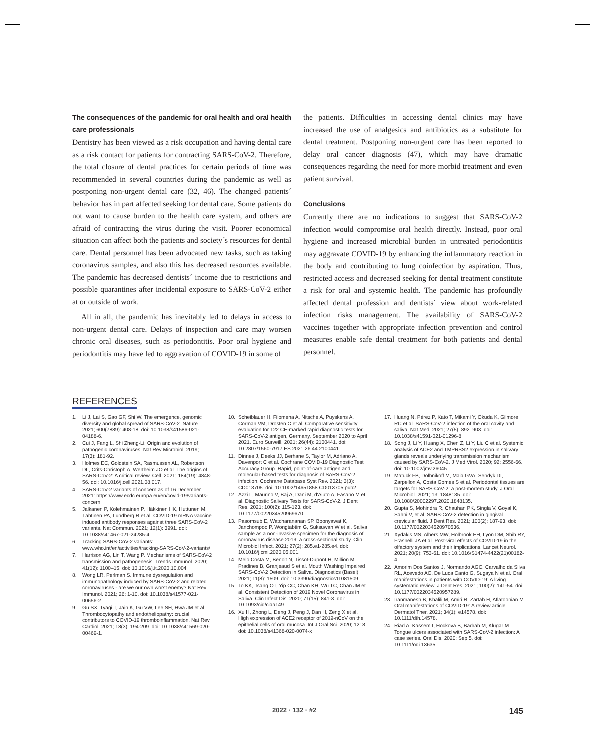The consequences of the pandemic for oral health and oral health care professionals
Dentistry has been viewed as a risk occupation and having dental care as a risk contact for patients for contracting SARS-CoV-2. Therefore, the total closure of dental practices for certain periods of time was recommended in several countries during the pandemic as well as postponing non-urgent dental care (32, 46). The changed patients´ behavior has in part affected seeking for dental care. Some patients do not want to cause burden to the health care system, and others are afraid of contracting the virus during the visit. Poorer economical situation can affect both the patients and society´s resources for dental care. Dental personnel has been advocated new tasks, such as taking coronavirus samples, and also this has decreased resources available. The pandemic has decreased dentists´ income due to restrictions and possible quarantines after incidental exposure to SARS-CoV-2 either at or outside of work.
All in all, the pandemic has inevitably led to delays in access to non-urgent dental care. Delays of inspection and care may worsen chronic oral diseases, such as periodontitis. Poor oral hygiene and periodontitis may have led to aggravation of COVID-19 in some of
the patients. Difficulties in accessing dental clinics may have increased the use of analgesics and antibiotics as a substitute for dental treatment. Postponing non-urgent care has been reported to delay oral cancer diagnosis (47), which may have dramatic consequences regarding the need for more morbid treatment and even patient survival.
Conclusions
Currently there are no indications to suggest that SARS-CoV-2 infection would compromise oral health directly. Instead, poor oral hygiene and increased microbial burden in untreated periodontitis may aggravate COVID-19 by enhancing the inflammatory reaction in the body and contributing to lung coinfection by aspiration. Thus, restricted access and decreased seeking for dental treatment constitute a risk for oral and systemic health. The pandemic has profoundly affected dental profession and dentists´ view about work-related infection risks management. The availability of SARS-CoV-2 vaccines together with appropriate infection prevention and control measures enable safe dental treatment for both patients and dental personnel.
REFERENCES
1. Li J, Lai S, Gao GF, Shi W. The emergence, genomic diversity and global spread of SARS-CoV-2. Nature. 2021; 600(7889): 408-18. doi: 10.1038/s41586-021-04188-6.
2. Cui J, Fang L, Shi Zheng-Li. Origin and evolution of pathogenic coronaviruses. Nat Rev Microbiol. 2019; 17(3): 181-92.
3. Holmes EC, Goldstein SA, Rasmussen AL, Robertson DL, Crits-Christoph A, Wertheim JO et al. The origins of SARS-CoV-2: A critical review. Cell. 2021; 184(19): 4848-56. doi: 10.1016/j.cell.2021.08.017.
4. SARS-CoV-2 variants of concern as of 16 December 2021: https://www.ecdc.europa.eu/en/covid-19/variants-concern
5. Jalkanen P, Kolehmainen P, Häkkinen HK, Huttunen M, Tähtinen PA, Lundberg R et al. COVID-19 mRNA vaccine induced antibody responses against three SARS-CoV-2 variants. Nat Commun. 2021; 12(1): 3991. doi: 10.1038/s41467-021-24285-4.
6. Tracking SARS-CoV-2 variants: www.who.int/en/activities/tracking-SARS-CoV-2-variants/
7. Harrison AG, Lin T, Wang P. Mechanisms of SARS-CoV-2 transmission and pathogenesis. Trends Immunol. 2020; 41(12): 1100–15. doi: 10.1016/j.it.2020.10.004
8. Wong LR, Perlman S. Immune dysregulation and immunopathology induced by SARS-CoV-2 and related coronaviruses - are we our own worst enemy? Nat Rev Immunol. 2021; 26: 1-10. doi: 10.1038/s41577-021-00656-2.
9. Gu SX, Tyagi T, Jain K, Gu VW, Lee SH, Hwa JM et al. Thrombocytopathy and endotheliopathy: crucial contributors to COVID-19 thromboinflammation. Nat Rev Cardiol. 2021; 18(3): 194-209. doi: 10.1038/s41569-020-00469-1.
10. Scheiblauer H, Filomena A, Nitsche A, Puyskens A, Corman VM, Drosten C et al. Comparative sensitivity evaluation for 122 CE-marked rapid diagnostic tests for SARS-CoV-2 antigen, Germany, September 2020 to April 2021. Euro Surveill. 2021; 26(44): 2100441. doi: 10.2807/1560-7917.ES.2021.26.44.2100441.
11. Dinnes J, Deeks JJ, Berhane S, Taylor M, Adriano A, Davenport C et al. Cochrane COVID-19 Diagnostic Test Accuracy Group. Rapid, point-of-care antigen and molecular-based tests for diagnosis of SARS-CoV-2 infection. Cochrane Database Syst Rev. 2021; 3(3): CD013705. doi: 10.1002/14651858.CD013705.pub2.
12. Azzi L, Maurino V, Baj A, Dani M, d'Aiuto A, Fasano M et al. Diagnostic Salivary Tests for SARS-CoV-2. J Dent Res. 2021; 100(2): 115-123. doi: 10.1177/0022034520969670.
13. Pasomsub E, Watcharananan SP, Boonyawat K, Janchompoo P, Wongtabtim G, Suksuwan W et al. Saliva sample as a non-invasive specimen for the diagnosis of coronavirus disease 2019: a cross-sectional study. Clin Microbiol Infect. 2021; 27(2): 285.e1-285.e4. doi: 10.1016/j.cmi.2020.05.001.
14. Melo Costa M, Benoit N, Tissot-Dupont H, Million M, Pradines B, Granjeaud S et al. Mouth Washing Impaired SARS-CoV-2 Detection in Saliva. Diagnostics (Basel) 2021; 11(8): 1509. doi: 10.3390/diagnostics11081509
15. To KK, Tsang OT, Yip CC, Chan KH, Wu TC, Chan JM et al. Consistent Detection of 2019 Novel Coronavirus in Saliva. Clin Infect Dis. 2020; 71(15): 841-3. doi: 10.1093/cid/ciaa149.
16. Xu H, Zhong L, Deng J, Peng J, Dan H, Zeng X et al. High expression of ACE2 receptor of 2019-nCoV on the epithelial cells of oral mucosa. Int J Oral Sci. 2020; 12: 8. doi: 10.1038/s41368-020-0074-x
17. Huang N, Pérez P, Kato T, Mikami Y, Okuda K, Gilmore RC et al. SARS-CoV-2 infection of the oral cavity and saliva. Nat Med. 2021; 27(5): 892–903. doi: 10.1038/s41591-021-01296-8
18. Song J, Li Y, Huang X, Chen Z, Li Y, Liu C et al. Systemic analysis of ACE2 and TMPRSS2 expression in salivary glands reveals underlying transmission mechanism caused by SARS-CoV-2. J Med Virol. 2020; 92: 2556-66. doi: 10.1002/jmv.26045.
19. Matuck FB, Dolhnikoff M, Maia GVA, Sendyk DI, Zarpellon A, Costa Gomes S et al. Periodontal tissues are targets for SARS-CoV-2: a post-mortem study. J Oral Microbiol. 2021; 13: 1848135. doi: 10.1080/20002297.2020.1848135.
20. Gupta S, Mohindra R, Chauhan PK, Singla V, Goyal K, Sahni V, et al. SARS-CoV-2 detection in gingival crevicular fluid. J Dent Res. 2021; 100(2): 187-93. doi: 10.1177/0022034520970536.
21. Xydakis MS, Albers MW, Holbrook EH, Lyon DM, Shih RY, Frasnelli JA et al. Post-viral effects of COVID-19 in the olfactory system and their implications. Lancet Neurol. 2021; 20(9): 753-61. doi: 10.1016/S1474-4422(21)00182-4.
22. Amorim Dos Santos J, Normando AGC, Carvalho da Silva RL, Acevedo AC, De Luca Canto G, Sugaya N et al. Oral manifestations in patients with COVID-19: A living systematic review. J Dent Res. 2021; 100(2): 141-54. doi: 10.1177/0022034520957289.
23. Iranmanesh B, Khalili M, Amiri R, Zartab H, Aflatoonian M. Oral manifestations of COVID-19: A review article. Dermatol Ther. 2021; 34(1): e14578. doi: 10.1111/dth.14578.
24. Riad A, Kassem I, Hockova B, Badrah M, Klugar M. Tongue ulcers associated with SARS-CoV-2 infection: A case series. Oral Dis. 2020; Sep 5. doi: 10.1111/odi.13635.
2022 · 132 · #2 145